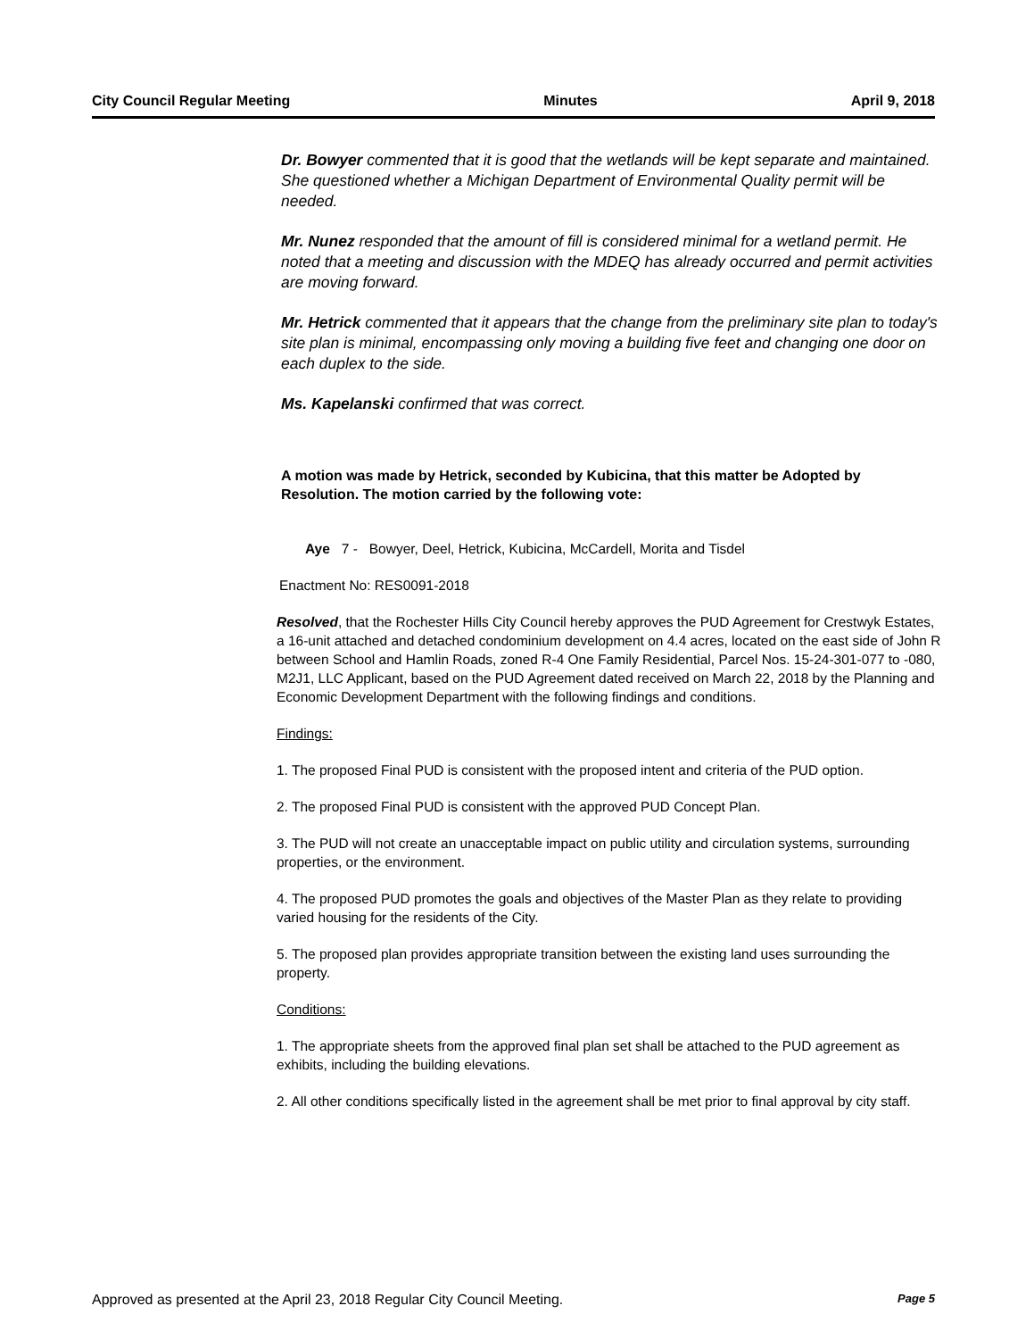City Council Regular Meeting Minutes April 9, 2018
Dr. Bowyer commented that it is good that the wetlands will be kept separate and maintained. She questioned whether a Michigan Department of Environmental Quality permit will be needed.
Mr. Nunez responded that the amount of fill is considered minimal for a wetland permit. He noted that a meeting and discussion with the MDEQ has already occurred and permit activities are moving forward.
Mr. Hetrick commented that it appears that the change from the preliminary site plan to today's site plan is minimal, encompassing only moving a building five feet and changing one door on each duplex to the side.
Ms. Kapelanski confirmed that was correct.
A motion was made by Hetrick, seconded by Kubicina, that this matter be Adopted by Resolution. The motion carried by the following vote:
Aye 7 - Bowyer, Deel, Hetrick, Kubicina, McCardell, Morita and Tisdel
Enactment No: RES0091-2018
Resolved, that the Rochester Hills City Council hereby approves the PUD Agreement for Crestwyk Estates, a 16-unit attached and detached condominium development on 4.4 acres, located on the east side of John R between School and Hamlin Roads, zoned R-4 One Family Residential, Parcel Nos. 15-24-301-077 to -080, M2J1, LLC Applicant, based on the PUD Agreement dated received on March 22, 2018 by the Planning and Economic Development Department with the following findings and conditions.
Findings:
1. The proposed Final PUD is consistent with the proposed intent and criteria of the PUD option.
2. The proposed Final PUD is consistent with the approved PUD Concept Plan.
3. The PUD will not create an unacceptable impact on public utility and circulation systems, surrounding properties, or the environment.
4. The proposed PUD promotes the goals and objectives of the Master Plan as they relate to providing varied housing for the residents of the City.
5. The proposed plan provides appropriate transition between the existing land uses surrounding the property.
Conditions:
1. The appropriate sheets from the approved final plan set shall be attached to the PUD agreement as exhibits, including the building elevations.
2. All other conditions specifically listed in the agreement shall be met prior to final approval by city staff.
Approved as presented at the April 23, 2018 Regular City Council Meeting. Page 5